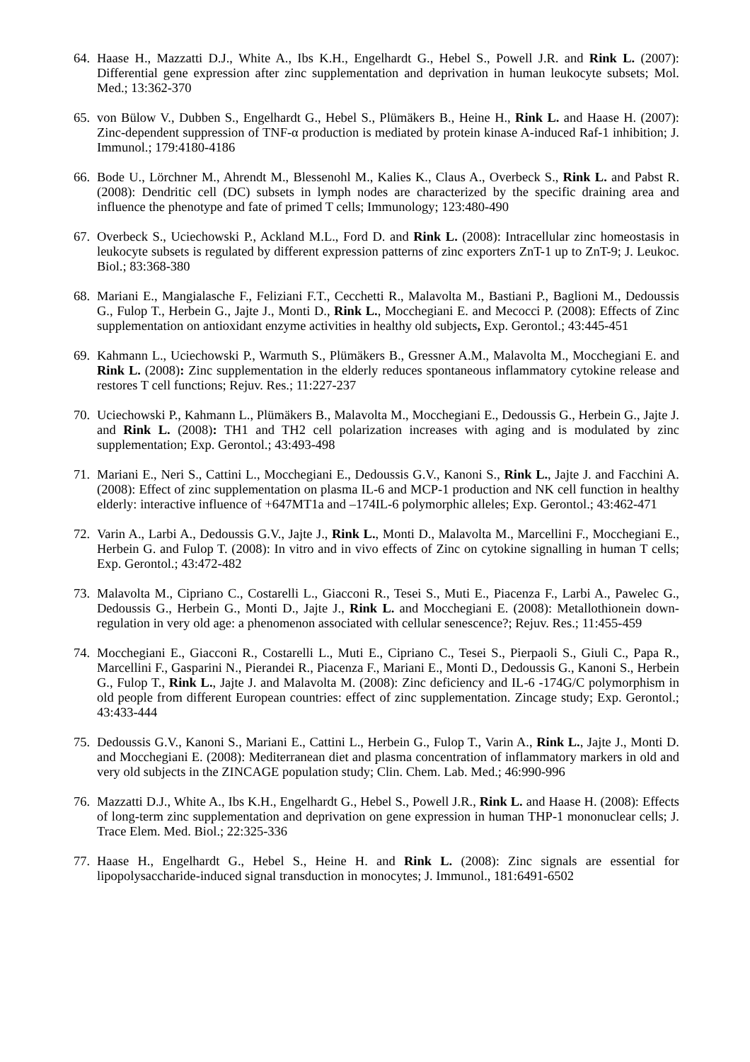64. Haase H., Mazzatti D.J., White A., Ibs K.H., Engelhardt G., Hebel S., Powell J.R. and Rink L. (2007): Differential gene expression after zinc supplementation and deprivation in human leukocyte subsets; Mol. Med.; 13:362-370
65. von Bülow V., Dubben S., Engelhardt G., Hebel S., Plümäkers B., Heine H., Rink L. and Haase H. (2007): Zinc-dependent suppression of TNF-α production is mediated by protein kinase A-induced Raf-1 inhibition; J. Immunol.; 179:4180-4186
66. Bode U., Lörchner M., Ahrendt M., Blessenohl M., Kalies K., Claus A., Overbeck S., Rink L. and Pabst R. (2008): Dendritic cell (DC) subsets in lymph nodes are characterized by the specific draining area and influence the phenotype and fate of primed T cells; Immunology; 123:480-490
67. Overbeck S., Uciechowski P., Ackland M.L., Ford D. and Rink L. (2008): Intracellular zinc homeostasis in leukocyte subsets is regulated by different expression patterns of zinc exporters ZnT-1 up to ZnT-9; J. Leukoc. Biol.; 83:368-380
68. Mariani E., Mangialasche F., Feliziani F.T., Cecchetti R., Malavolta M., Bastiani P., Baglioni M., Dedoussis G., Fulop T., Herbein G., Jajte J., Monti D., Rink L., Mocchegiani E. and Mecocci P. (2008): Effects of Zinc supplementation on antioxidant enzyme activities in healthy old subjects, Exp. Gerontol.; 43:445-451
69. Kahmann L., Uciechowski P., Warmuth S., Plümäkers B., Gressner A.M., Malavolta M., Mocchegiani E. and Rink L. (2008): Zinc supplementation in the elderly reduces spontaneous inflammatory cytokine release and restores T cell functions; Rejuv. Res.; 11:227-237
70. Uciechowski P., Kahmann L., Plümäkers B., Malavolta M., Mocchegiani E., Dedoussis G., Herbein G., Jajte J. and Rink L. (2008): TH1 and TH2 cell polarization increases with aging and is modulated by zinc supplementation; Exp. Gerontol.; 43:493-498
71. Mariani E., Neri S., Cattini L., Mocchegiani E., Dedoussis G.V., Kanoni S., Rink L., Jajte J. and Facchini A. (2008): Effect of zinc supplementation on plasma IL-6 and MCP-1 production and NK cell function in healthy elderly: interactive influence of +647MT1a and –174IL-6 polymorphic alleles; Exp. Gerontol.; 43:462-471
72. Varin A., Larbi A., Dedoussis G.V., Jajte J., Rink L., Monti D., Malavolta M., Marcellini F., Mocchegiani E., Herbein G. and Fulop T. (2008): In vitro and in vivo effects of Zinc on cytokine signalling in human T cells; Exp. Gerontol.; 43:472-482
73. Malavolta M., Cipriano C., Costarelli L., Giacconi R., Tesei S., Muti E., Piacenza F., Larbi A., Pawelec G., Dedoussis G., Herbein G., Monti D., Jajte J., Rink L. and Mocchegiani E. (2008): Metallothionein down-regulation in very old age: a phenomenon associated with cellular senescence?; Rejuv. Res.; 11:455-459
74. Mocchegiani E., Giacconi R., Costarelli L., Muti E., Cipriano C., Tesei S., Pierpaoli S., Giuli C., Papa R., Marcellini F., Gasparini N., Pierandei R., Piacenza F., Mariani E., Monti D., Dedoussis G., Kanoni S., Herbein G., Fulop T., Rink L., Jajte J. and Malavolta M. (2008): Zinc deficiency and IL-6 -174G/C polymorphism in old people from different European countries: effect of zinc supplementation. Zincage study; Exp. Gerontol.; 43:433-444
75. Dedoussis G.V., Kanoni S., Mariani E., Cattini L., Herbein G., Fulop T., Varin A., Rink L., Jajte J., Monti D. and Mocchegiani E. (2008): Mediterranean diet and plasma concentration of inflammatory markers in old and very old subjects in the ZINCAGE population study; Clin. Chem. Lab. Med.; 46:990-996
76. Mazzatti D.J., White A., Ibs K.H., Engelhardt G., Hebel S., Powell J.R., Rink L. and Haase H. (2008): Effects of long-term zinc supplementation and deprivation on gene expression in human THP-1 mononuclear cells; J. Trace Elem. Med. Biol.; 22:325-336
77. Haase H., Engelhardt G., Hebel S., Heine H. and Rink L. (2008): Zinc signals are essential for lipopolysaccharide-induced signal transduction in monocytes; J. Immunol., 181:6491-6502